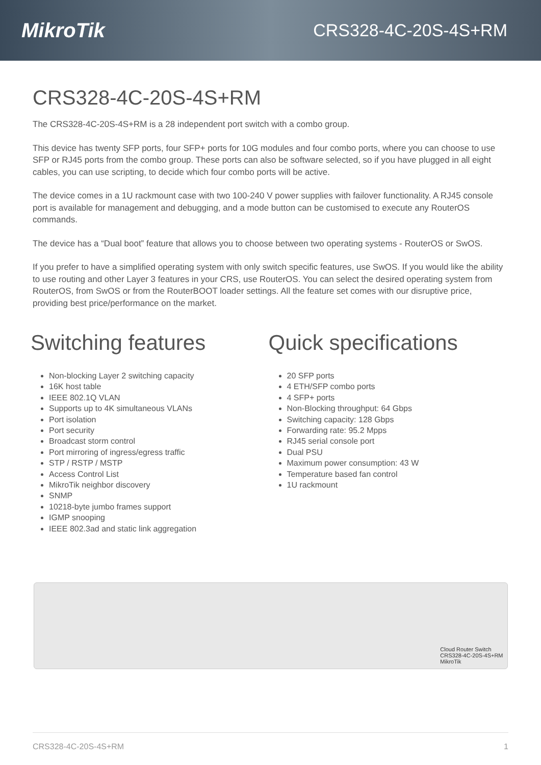MikroTik
CRS328-4C-20S-4S+RM
CRS328-4C-20S-4S+RM
The CRS328-4C-20S-4S+RM is a 28 independent port switch with a combo group.
This device has twenty SFP ports, four SFP+ ports for 10G modules and four combo ports, where you can choose to use SFP or RJ45 ports from the combo group. These ports can also be software selected, so if you have plugged in all eight cables, you can use scripting, to decide which four combo ports will be active.
The device comes in a 1U rackmount case with two 100-240 V power supplies with failover functionality. A RJ45 console port is available for management and debugging, and a mode button can be customised to execute any RouterOS commands.
The device has a “Dual boot” feature that allows you to choose between two operating systems - RouterOS or SwOS.
If you prefer to have a simplified operating system with only switch specific features, use SwOS. If you would like the ability to use routing and other Layer 3 features in your CRS, use RouterOS. You can select the desired operating system from RouterOS, from SwOS or from the RouterBOOT loader settings. All the feature set comes with our disruptive price, providing best price/performance on the market.
Switching features
Non-blocking Layer 2 switching capacity
16K host table
IEEE 802.1Q VLAN
Supports up to 4K simultaneous VLANs
Port isolation
Port security
Broadcast storm control
Port mirroring of ingress/egress traffic
STP / RSTP / MSTP
Access Control List
MikroTik neighbor discovery
SNMP
10218-byte jumbo frames support
IGMP snooping
IEEE 802.3ad and static link aggregation
Quick specifications
20 SFP ports
4 ETH/SFP combo ports
4 SFP+ ports
Non-Blocking throughput: 64 Gbps
Switching capacity: 128 Gbps
Forwarding rate: 95.2 Mpps
RJ45 serial console port
Dual PSU
Maximum power consumption: 43 W
Temperature based fan control
1U rackmount
Cloud Router Switch
CRS328-4C-20S-4S+RM
MikroTik
CRS328-4C-20S-4S+RM 1